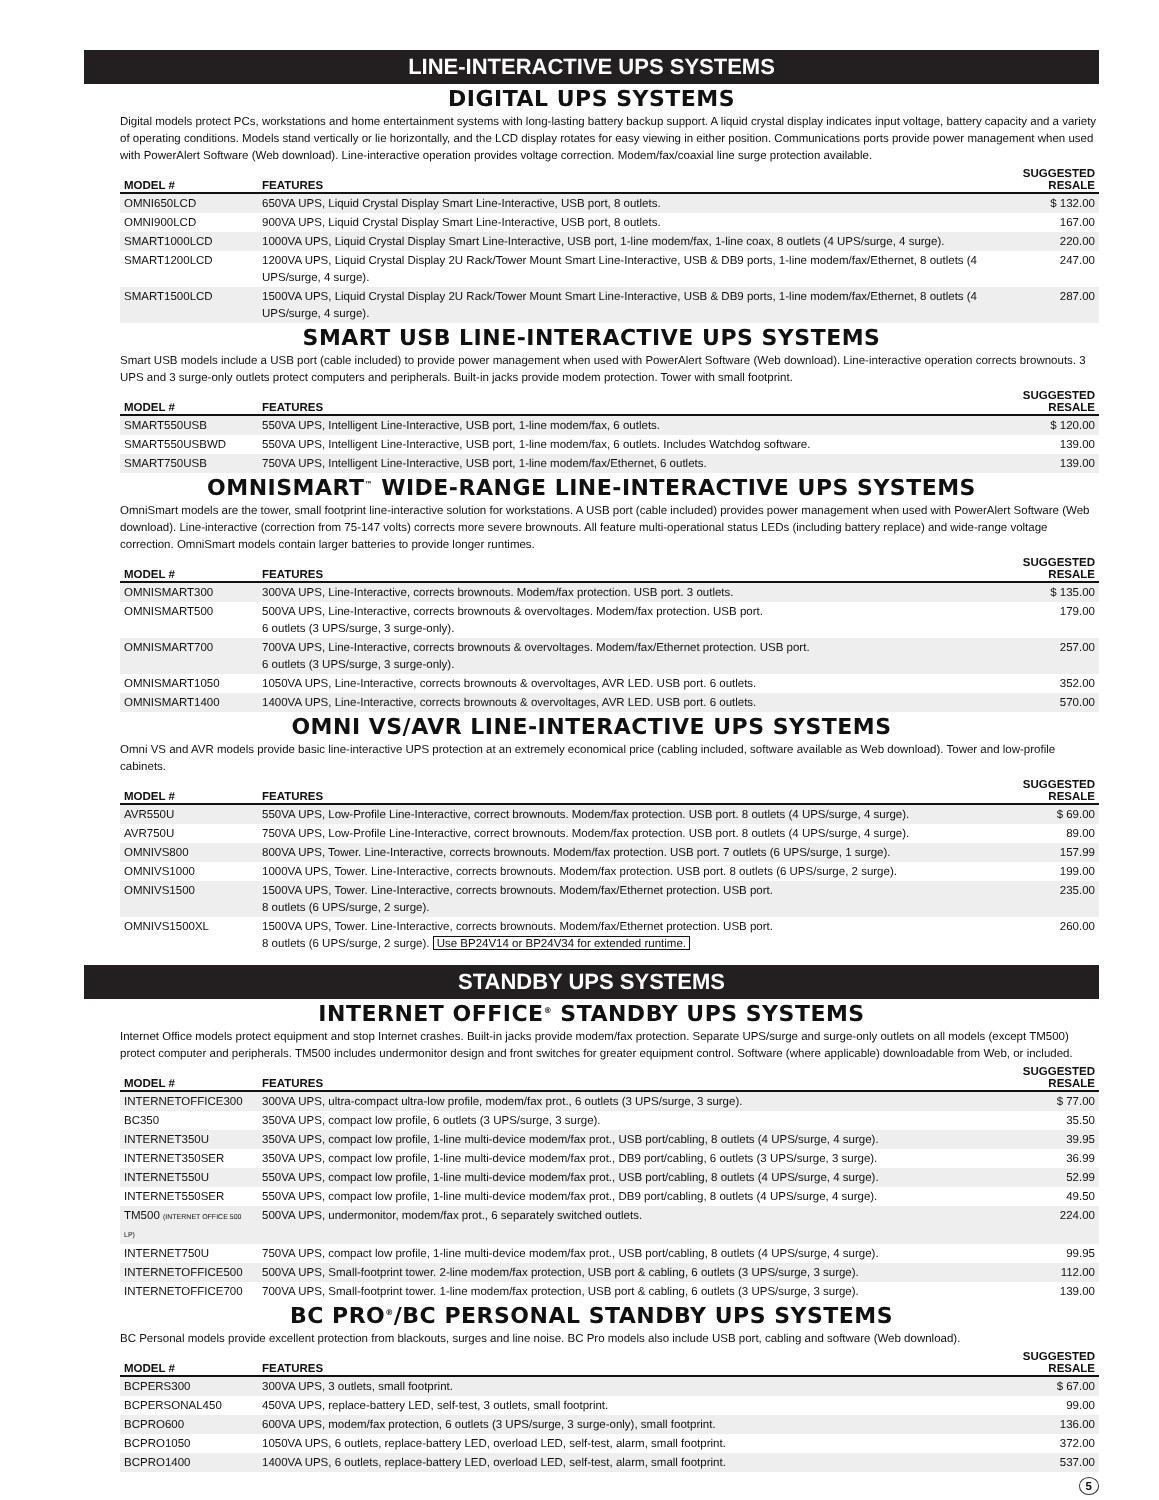LINE-INTERACTIVE UPS SYSTEMS
DIGITAL UPS SYSTEMS
Digital models protect PCs, workstations and home entertainment systems with long-lasting battery backup support. A liquid crystal display indicates input voltage, battery capacity and a variety of operating conditions. Models stand vertically or lie horizontally, and the LCD display rotates for easy viewing in either position. Communications ports provide power management when used with PowerAlert Software (Web download). Line-interactive operation provides voltage correction. Modem/fax/coaxial line surge protection available.
| MODEL # | FEATURES | SUGGESTED RESALE |
| --- | --- | --- |
| OMNI650LCD | 650VA UPS, Liquid Crystal Display Smart Line-Interactive, USB port, 8 outlets. | $ 132.00 |
| OMNI900LCD | 900VA UPS, Liquid Crystal Display Smart Line-Interactive, USB port, 8 outlets. | 167.00 |
| SMART1000LCD | 1000VA UPS, Liquid Crystal Display Smart Line-Interactive, USB port, 1-line modem/fax, 1-line coax, 8 outlets (4 UPS/surge, 4 surge). | 220.00 |
| SMART1200LCD | 1200VA UPS, Liquid Crystal Display 2U Rack/Tower Mount Smart Line-Interactive, USB & DB9 ports, 1-line modem/fax/Ethernet, 8 outlets (4 UPS/surge, 4 surge). | 247.00 |
| SMART1500LCD | 1500VA UPS, Liquid Crystal Display 2U Rack/Tower Mount Smart Line-Interactive, USB & DB9 ports, 1-line modem/fax/Ethernet, 8 outlets (4 UPS/surge, 4 surge). | 287.00 |
SMART USB LINE-INTERACTIVE UPS SYSTEMS
Smart USB models include a USB port (cable included) to provide power management when used with PowerAlert Software (Web download). Line-interactive operation corrects brownouts. 3 UPS and 3 surge-only outlets protect computers and peripherals. Built-in jacks provide modem protection. Tower with small footprint.
| MODEL # | FEATURES | SUGGESTED RESALE |
| --- | --- | --- |
| SMART550USB | 550VA UPS, Intelligent Line-Interactive, USB port, 1-line modem/fax, 6 outlets. | $ 120.00 |
| SMART550USBWD | 550VA UPS, Intelligent Line-Interactive, USB port, 1-line modem/fax, 6 outlets. Includes Watchdog software. | 139.00 |
| SMART750USB | 750VA UPS, Intelligent Line-Interactive, USB port, 1-line modem/fax/Ethernet, 6 outlets. | 139.00 |
OMNISMART<sup>™</sup> WIDE-RANGE LINE-INTERACTIVE UPS SYSTEMS
OmniSmart models are the tower, small footprint line-interactive solution for workstations. A USB port (cable included) provides power management when used with PowerAlert Software (Web download). Line-interactive (correction from 75-147 volts) corrects more severe brownouts. All feature multi-operational status LEDs (including battery replace) and wide-range voltage correction. OmniSmart models contain larger batteries to provide longer runtimes.
| MODEL # | FEATURES | SUGGESTED RESALE |
| --- | --- | --- |
| OMNISMART300 | 300VA UPS, Line-Interactive, corrects brownouts. Modem/fax protection. USB port. 3 outlets. | $ 135.00 |
| OMNISMART500 | 500VA UPS, Line-Interactive, corrects brownouts & overvoltages. Modem/fax protection. USB port. 6 outlets (3 UPS/surge, 3 surge-only). | 179.00 |
| OMNISMART700 | 700VA UPS, Line-Interactive, corrects brownouts & overvoltages. Modem/fax/Ethernet protection. USB port. 6 outlets (3 UPS/surge, 3 surge-only). | 257.00 |
| OMNISMART1050 | 1050VA UPS, Line-Interactive, corrects brownouts & overvoltages, AVR LED. USB port. 6 outlets. | 352.00 |
| OMNISMART1400 | 1400VA UPS, Line-Interactive, corrects brownouts & overvoltages, AVR LED. USB port. 6 outlets. | 570.00 |
OMNI VS/AVR LINE-INTERACTIVE UPS SYSTEMS
Omni VS and AVR models provide basic line-interactive UPS protection at an extremely economical price (cabling included, software available as Web download). Tower and low-profile cabinets.
| MODEL # | FEATURES | SUGGESTED RESALE |
| --- | --- | --- |
| AVR550U | 550VA UPS, Low-Profile Line-Interactive, correct brownouts. Modem/fax protection. USB port. 8 outlets (4 UPS/surge, 4 surge). | $ 69.00 |
| AVR750U | 750VA UPS, Low-Profile Line-Interactive, correct brownouts. Modem/fax protection. USB port. 8 outlets (4 UPS/surge, 4 surge). | 89.00 |
| OMNIVS800 | 800VA UPS, Tower. Line-Interactive, corrects brownouts. Modem/fax protection. USB port. 7 outlets (6 UPS/surge, 1 surge). | 157.99 |
| OMNIVS1000 | 1000VA UPS, Tower. Line-Interactive, corrects brownouts. Modem/fax protection. USB port. 8 outlets (6 UPS/surge, 2 surge). | 199.00 |
| OMNIVS1500 | 1500VA UPS, Tower. Line-Interactive, corrects brownouts. Modem/fax/Ethernet protection. USB port. 8 outlets (6 UPS/surge, 2 surge). | 235.00 |
| OMNIVS1500XL | 1500VA UPS, Tower. Line-Interactive, corrects brownouts. Modem/fax/Ethernet protection. USB port. 8 outlets (6 UPS/surge, 2 surge). Use BP24V14 or BP24V34 for extended runtime. | 260.00 |
STANDBY UPS SYSTEMS
INTERNET OFFICE<sup>®</sup> STANDBY UPS SYSTEMS
Internet Office models protect equipment and stop Internet crashes. Built-in jacks provide modem/fax protection. Separate UPS/surge and surge-only outlets on all models (except TM500) protect computer and peripherals. TM500 includes undermonitor design and front switches for greater equipment control. Software (where applicable) downloadable from Web, or included.
| MODEL # | FEATURES | SUGGESTED RESALE |
| --- | --- | --- |
| INTERNETOFFICE300 | 300VA UPS, ultra-compact ultra-low profile, modem/fax prot., 6 outlets (3 UPS/surge, 3 surge). | $ 77.00 |
| BC350 | 350VA UPS, compact low profile, 6 outlets (3 UPS/surge, 3 surge). | 35.50 |
| INTERNET350U | 350VA UPS, compact low profile, 1-line multi-device modem/fax prot., USB port/cabling, 8 outlets (4 UPS/surge, 4 surge). | 39.95 |
| INTERNET350SER | 350VA UPS, compact low profile, 1-line multi-device modem/fax prot., DB9 port/cabling, 6 outlets (3 UPS/surge, 3 surge). | 36.99 |
| INTERNET550U | 550VA UPS, compact low profile, 1-line multi-device modem/fax prot., USB port/cabling, 8 outlets (4 UPS/surge, 4 surge). | 52.99 |
| INTERNET550SER | 550VA UPS, compact low profile, 1-line multi-device modem/fax prot., DB9 port/cabling, 8 outlets (4 UPS/surge, 4 surge). | 49.50 |
| TM500 (INTERNET OFFICE 500 LP) | 500VA UPS, undermonitor, modem/fax prot., 6 separately switched outlets. | 224.00 |
| INTERNET750U | 750VA UPS, compact low profile, 1-line multi-device modem/fax prot., USB port/cabling, 8 outlets (4 UPS/surge, 4 surge). | 99.95 |
| INTERNETOFFICE500 | 500VA UPS, Small-footprint tower. 2-line modem/fax protection, USB port & cabling, 6 outlets (3 UPS/surge, 3 surge). | 112.00 |
| INTERNETOFFICE700 | 700VA UPS, Small-footprint tower. 1-line modem/fax protection, USB port & cabling, 6 outlets (3 UPS/surge, 3 surge). | 139.00 |
BC PRO<sup>®</sup>/BC PERSONAL STANDBY UPS SYSTEMS
BC Personal models provide excellent protection from blackouts, surges and line noise. BC Pro models also include USB port, cabling and software (Web download).
| MODEL # | FEATURES | SUGGESTED RESALE |
| --- | --- | --- |
| BCPERS300 | 300VA UPS, 3 outlets, small footprint. | $ 67.00 |
| BCPERSONAL450 | 450VA UPS, replace-battery LED, self-test, 3 outlets, small footprint. | 99.00 |
| BCPRO600 | 600VA UPS, modem/fax protection, 6 outlets (3 UPS/surge, 3 surge-only), small footprint. | 136.00 |
| BCPRO1050 | 1050VA UPS, 6 outlets, replace-battery LED, overload LED, self-test, alarm, small footprint. | 372.00 |
| BCPRO1400 | 1400VA UPS, 6 outlets, replace-battery LED, overload LED, self-test, alarm, small footprint. | 537.00 |
5